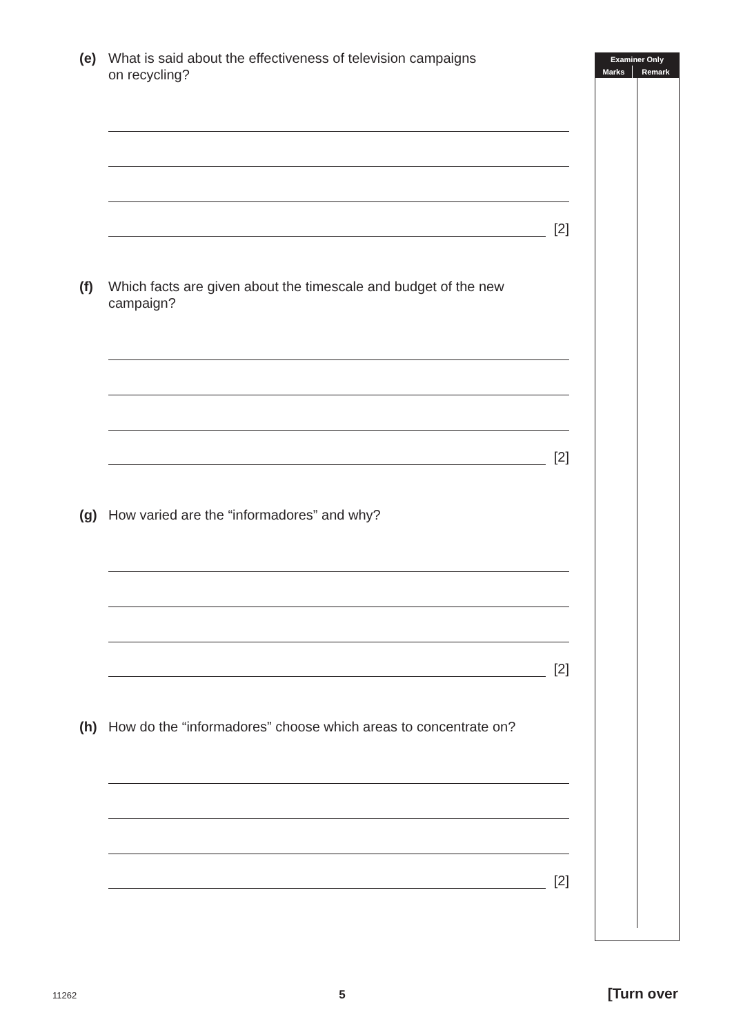(e) What is said about the effectiveness of television campaigns
on recycling?
[2]
(f) Which facts are given about the timescale and budget of the new campaign?
[2]
(g) How varied are the “informadores” and why?
[2]
(h) How do the “informadores” choose which areas to concentrate on?
[2]
| Examiner Only | |
| Marks | Remark |
11262 5 [Turn over